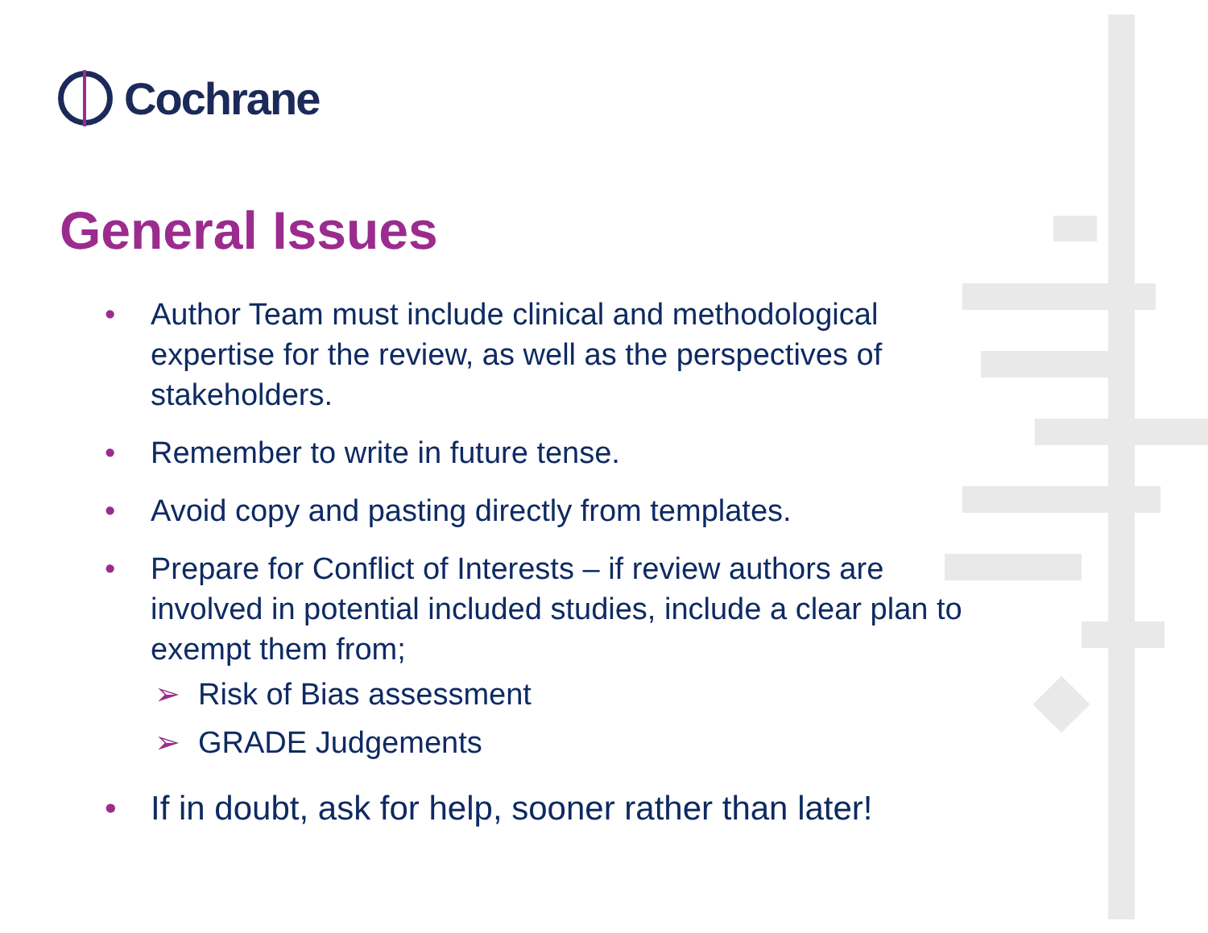Cochrane
General Issues
• Author Team must include clinical and methodological expertise for the review, as well as the perspectives of stakeholders.
• Remember to write in future tense.
• Avoid copy and pasting directly from templates.
• Prepare for Conflict of Interests – if review authors are involved in potential included studies, include a clear plan to exempt them from;
➢ Risk of Bias assessment
➢ GRADE Judgements
• If in doubt, ask for help, sooner rather than later!